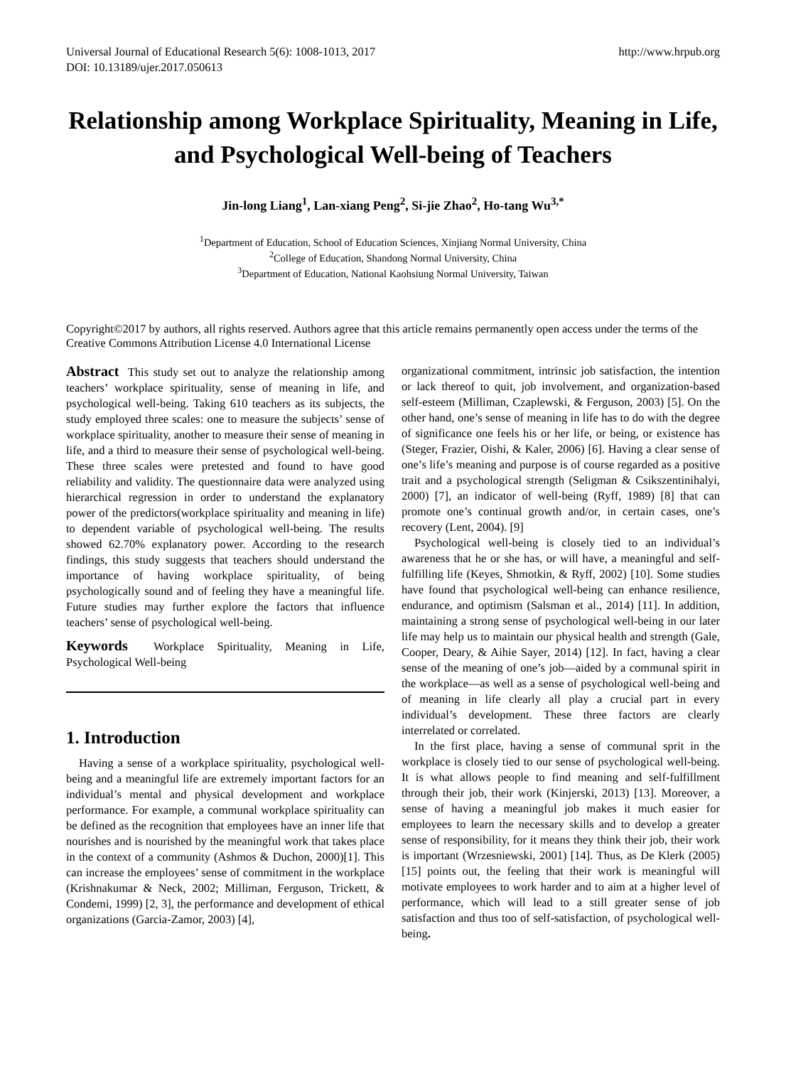Universal Journal of Educational Research 5(6): 1008-1013, 2017
DOI: 10.13189/ujer.2017.050613
http://www.hrpub.org
Relationship among Workplace Spirituality, Meaning in Life, and Psychological Well-being of Teachers
Jin-long Liang<sup>1</sup>, Lan-xiang Peng<sup>2</sup>, Si-jie Zhao<sup>2</sup>, Ho-tang Wu<sup>3,*</sup>
<sup>1</sup> Department of Education, School of Education Sciences, Xinjiang Normal University, China
<sup>2</sup> College of Education, Shandong Normal University, China
<sup>3</sup> Department of Education, National Kaohsiung Normal University, Taiwan
Copyright©2017 by authors, all rights reserved. Authors agree that this article remains permanently open access under the terms of the Creative Commons Attribution License 4.0 International License
Abstract This study set out to analyze the relationship among teachers’ workplace spirituality, sense of meaning in life, and psychological well-being. Taking 610 teachers as its subjects, the study employed three scales: one to measure the subjects’ sense of workplace spirituality, another to measure their sense of meaning in life, and a third to measure their sense of psychological well-being. These three scales were pretested and found to have good reliability and validity. The questionnaire data were analyzed using hierarchical regression in order to understand the explanatory power of the predictors(workplace spirituality and meaning in life) to dependent variable of psychological well-being. The results showed 62.70% explanatory power. According to the research findings, this study suggests that teachers should understand the importance of having workplace spirituality, of being psychologically sound and of feeling they have a meaningful life. Future studies may further explore the factors that influence teachers’ sense of psychological well-being.
Keywords Workplace Spirituality, Meaning in Life, Psychological Well-being
1. Introduction
Having a sense of a workplace spirituality, psychological well-being and a meaningful life are extremely important factors for an individual’s mental and physical development and workplace performance. For example, a communal workplace spirituality can be defined as the recognition that employees have an inner life that nourishes and is nourished by the meaningful work that takes place in the context of a community (Ashmos & Duchon, 2000)[1]. This can increase the employees’ sense of commitment in the workplace (Krishnakumar & Neck, 2002; Milliman, Ferguson, Trickett, & Condemi, 1999) [2, 3], the performance and development of ethical organizations (Garcia-Zamor, 2003) [4],
organizational commitment, intrinsic job satisfaction, the intention or lack thereof to quit, job involvement, and organization-based self-esteem (Milliman, Czaplewski, & Ferguson, 2003) [5]. On the other hand, one’s sense of meaning in life has to do with the degree of significance one feels his or her life, or being, or existence has (Steger, Frazier, Oishi, & Kaler, 2006) [6]. Having a clear sense of one’s life’s meaning and purpose is of course regarded as a positive trait and a psychological strength (Seligman & Csikszentinihalyi, 2000) [7], an indicator of well-being (Ryff, 1989) [8] that can promote one’s continual growth and/or, in certain cases, one’s recovery (Lent, 2004). [9]
Psychological well-being is closely tied to an individual’s awareness that he or she has, or will have, a meaningful and self-fulfilling life (Keyes, Shmotkin, & Ryff, 2002) [10]. Some studies have found that psychological well-being can enhance resilience, endurance, and optimism (Salsman et al., 2014) [11]. In addition, maintaining a strong sense of psychological well-being in our later life may help us to maintain our physical health and strength (Gale, Cooper, Deary, & Aihie Sayer, 2014) [12]. In fact, having a clear sense of the meaning of one’s job—aided by a communal spirit in the workplace—as well as a sense of psychological well-being and of meaning in life clearly all play a crucial part in every individual’s development. These three factors are clearly interrelated or correlated.
In the first place, having a sense of communal sprit in the workplace is closely tied to our sense of psychological well-being. It is what allows people to find meaning and self-fulfillment through their job, their work (Kinjerski, 2013) [13]. Moreover, a sense of having a meaningful job makes it much easier for employees to learn the necessary skills and to develop a greater sense of responsibility, for it means they think their job, their work is important (Wrzesniewski, 2001) [14]. Thus, as De Klerk (2005) [15] points out, the feeling that their work is meaningful will motivate employees to work harder and to aim at a higher level of performance, which will lead to a still greater sense of job satisfaction and thus too of self-satisfaction, of psychological well-being.